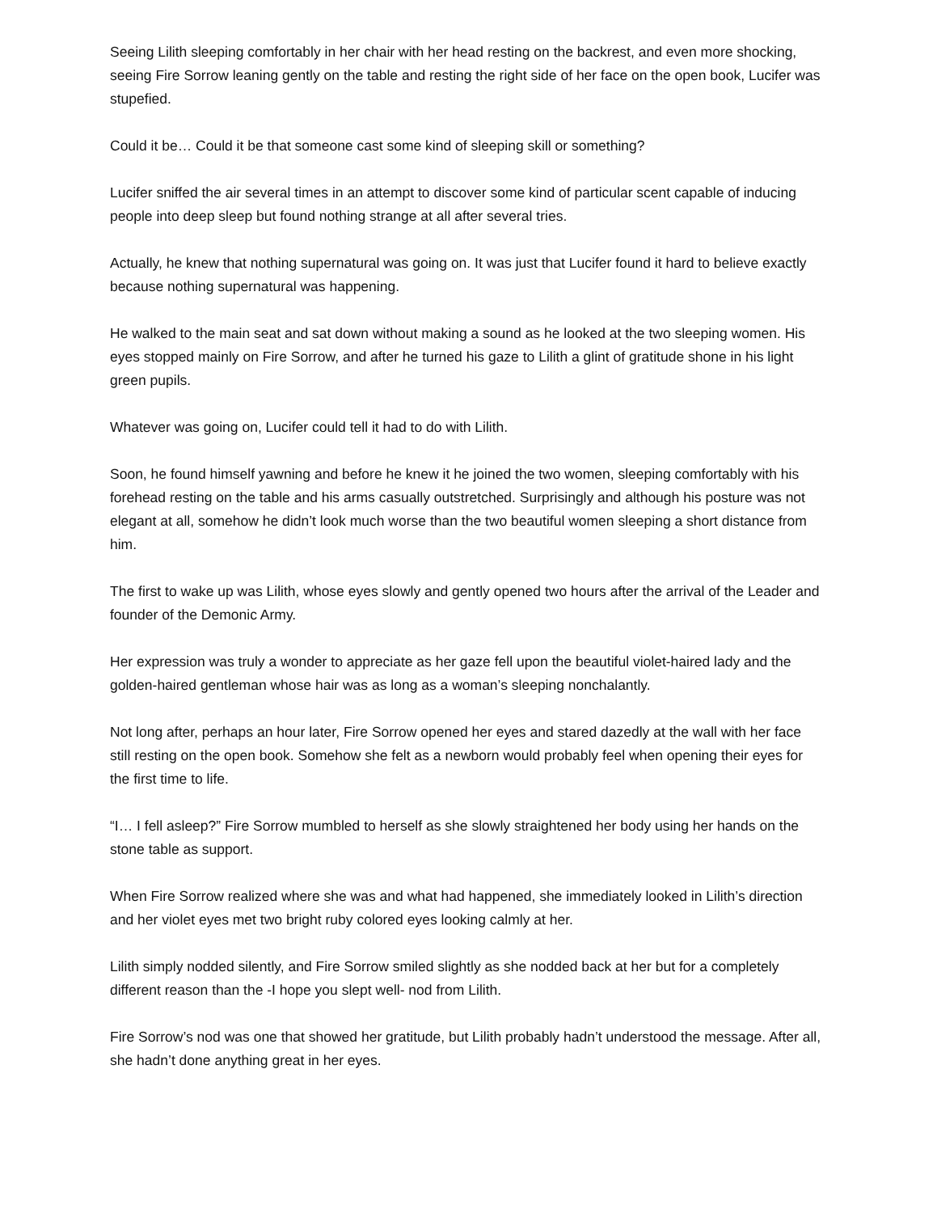Seeing Lilith sleeping comfortably in her chair with her head resting on the backrest, and even more shocking, seeing Fire Sorrow leaning gently on the table and resting the right side of her face on the open book, Lucifer was stupefied.
Could it be… Could it be that someone cast some kind of sleeping skill or something?
Lucifer sniffed the air several times in an attempt to discover some kind of particular scent capable of inducing people into deep sleep but found nothing strange at all after several tries.
Actually, he knew that nothing supernatural was going on. It was just that Lucifer found it hard to believe exactly because nothing supernatural was happening.
He walked to the main seat and sat down without making a sound as he looked at the two sleeping women. His eyes stopped mainly on Fire Sorrow, and after he turned his gaze to Lilith a glint of gratitude shone in his light green pupils.
Whatever was going on, Lucifer could tell it had to do with Lilith.
Soon, he found himself yawning and before he knew it he joined the two women, sleeping comfortably with his forehead resting on the table and his arms casually outstretched. Surprisingly and although his posture was not elegant at all, somehow he didn’t look much worse than the two beautiful women sleeping a short distance from him.
The first to wake up was Lilith, whose eyes slowly and gently opened two hours after the arrival of the Leader and founder of the Demonic Army.
Her expression was truly a wonder to appreciate as her gaze fell upon the beautiful violet-haired lady and the golden-haired gentleman whose hair was as long as a woman’s sleeping nonchalantly.
Not long after, perhaps an hour later, Fire Sorrow opened her eyes and stared dazedly at the wall with her face still resting on the open book. Somehow she felt as a newborn would probably feel when opening their eyes for the first time to life.
“I… I fell asleep?” Fire Sorrow mumbled to herself as she slowly straightened her body using her hands on the stone table as support.
When Fire Sorrow realized where she was and what had happened, she immediately looked in Lilith’s direction and her violet eyes met two bright ruby colored eyes looking calmly at her.
Lilith simply nodded silently, and Fire Sorrow smiled slightly as she nodded back at her but for a completely different reason than the -I hope you slept well- nod from Lilith.
Fire Sorrow’s nod was one that showed her gratitude, but Lilith probably hadn’t understood the message. After all, she hadn’t done anything great in her eyes.